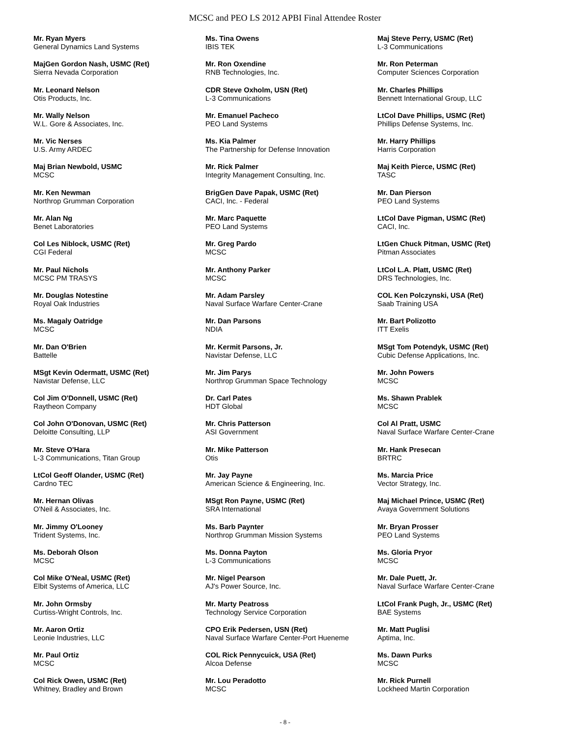MCSC and PEO LS 2012 APBI Final Attendee Roster
Mr. Ryan Myers
General Dynamics Land Systems
MajGen Gordon Nash, USMC (Ret)
Sierra Nevada Corporation
Mr. Leonard Nelson
Otis Products, Inc.
Mr. Wally Nelson
W.L. Gore & Associates, Inc.
Mr. Vic Nerses
U.S. Army ARDEC
Maj Brian Newbold, USMC
MCSC
Mr. Ken Newman
Northrop Grumman Corporation
Mr. Alan Ng
Benet Laboratories
Col Les Niblock, USMC (Ret)
CGI Federal
Mr. Paul Nichols
MCSC PM TRASYS
Mr. Douglas Notestine
Royal Oak Industries
Ms. Magaly Oatridge
MCSC
Mr. Dan O'Brien
Battelle
MSgt Kevin Odermatt, USMC (Ret)
Navistar Defense, LLC
Col Jim O'Donnell, USMC (Ret)
Raytheon Company
Col John O'Donovan, USMC (Ret)
Deloitte Consulting, LLP
Mr. Steve O'Hara
L-3 Communications, Titan Group
LtCol Geoff Olander, USMC (Ret)
Cardno TEC
Mr. Hernan Olivas
O'Neil & Associates, Inc.
Mr. Jimmy O'Looney
Trident Systems, Inc.
Ms. Deborah Olson
MCSC
Col Mike O'Neal, USMC (Ret)
Elbit Systems of America, LLC
Mr. John Ormsby
Curtiss-Wright Controls, Inc.
Mr. Aaron Ortiz
Leonie Industries, LLC
Mr. Paul Ortiz
MCSC
Col Rick Owen, USMC (Ret)
Whitney, Bradley and Brown
Ms. Tina Owens
IBIS TEK
Mr. Ron Oxendine
RNB Technologies, Inc.
CDR Steve Oxholm, USN (Ret)
L-3 Communications
Mr. Emanuel Pacheco
PEO Land Systems
Ms. Kia Palmer
The Partnership for Defense Innovation
Mr. Rick Palmer
Integrity Management Consulting, Inc.
BrigGen Dave Papak, USMC (Ret)
CACI, Inc. - Federal
Mr. Marc Paquette
PEO Land Systems
Mr. Greg Pardo
MCSC
Mr. Anthony Parker
MCSC
Mr. Adam Parsley
Naval Surface Warfare Center-Crane
Mr. Dan Parsons
NDIA
Mr. Kermit Parsons, Jr.
Navistar Defense, LLC
Mr. Jim Parys
Northrop Grumman Space Technology
Dr. Carl Pates
HDT Global
Mr. Chris Patterson
ASI Government
Mr. Mike Patterson
Otis
Mr. Jay Payne
American Science & Engineering, Inc.
MSgt Ron Payne, USMC (Ret)
SRA International
Ms. Barb Paynter
Northrop Grumman Mission Systems
Ms. Donna Payton
L-3 Communications
Mr. Nigel Pearson
AJ's Power Source, Inc.
Mr. Marty Peatross
Technology Service Corporation
CPO Erik Pedersen, USN (Ret)
Naval Surface Warfare Center-Port Hueneme
COL Rick Pennycuick, USA (Ret)
Alcoa Defense
Mr. Lou Peradotto
MCSC
Maj Steve Perry, USMC (Ret)
L-3 Communications
Mr. Ron Peterman
Computer Sciences Corporation
Mr. Charles Phillips
Bennett International Group, LLC
LtCol Dave Phillips, USMC (Ret)
Phillips Defense Systems, Inc.
Mr. Harry Phillips
Harris Corporation
Maj Keith Pierce, USMC (Ret)
TASC
Mr. Dan Pierson
PEO Land Systems
LtCol Dave Pigman, USMC (Ret)
CACI, Inc.
LtGen Chuck Pitman, USMC (Ret)
Pitman Associates
LtCol L.A. Platt, USMC (Ret)
DRS Technologies, Inc.
COL Ken Polczynski, USA (Ret)
Saab Training USA
Mr. Bart Polizotto
ITT Exelis
MSgt Tom Potendyk, USMC (Ret)
Cubic Defense Applications, Inc.
Mr. John Powers
MCSC
Ms. Shawn Prablek
MCSC
Col Al Pratt, USMC
Naval Surface Warfare Center-Crane
Mr. Hank Presecan
BRTRC
Ms. Marcia Price
Vector Strategy, Inc.
Maj Michael Prince, USMC (Ret)
Avaya Government Solutions
Mr. Bryan Prosser
PEO Land Systems
Ms. Gloria Pryor
MCSC
Mr. Dale Puett, Jr.
Naval Surface Warfare Center-Crane
LtCol Frank Pugh, Jr., USMC (Ret)
BAE Systems
Mr. Matt Puglisi
Aptima, Inc.
Ms. Dawn Purks
MCSC
Mr. Rick Purnell
Lockheed Martin Corporation
- 8 -